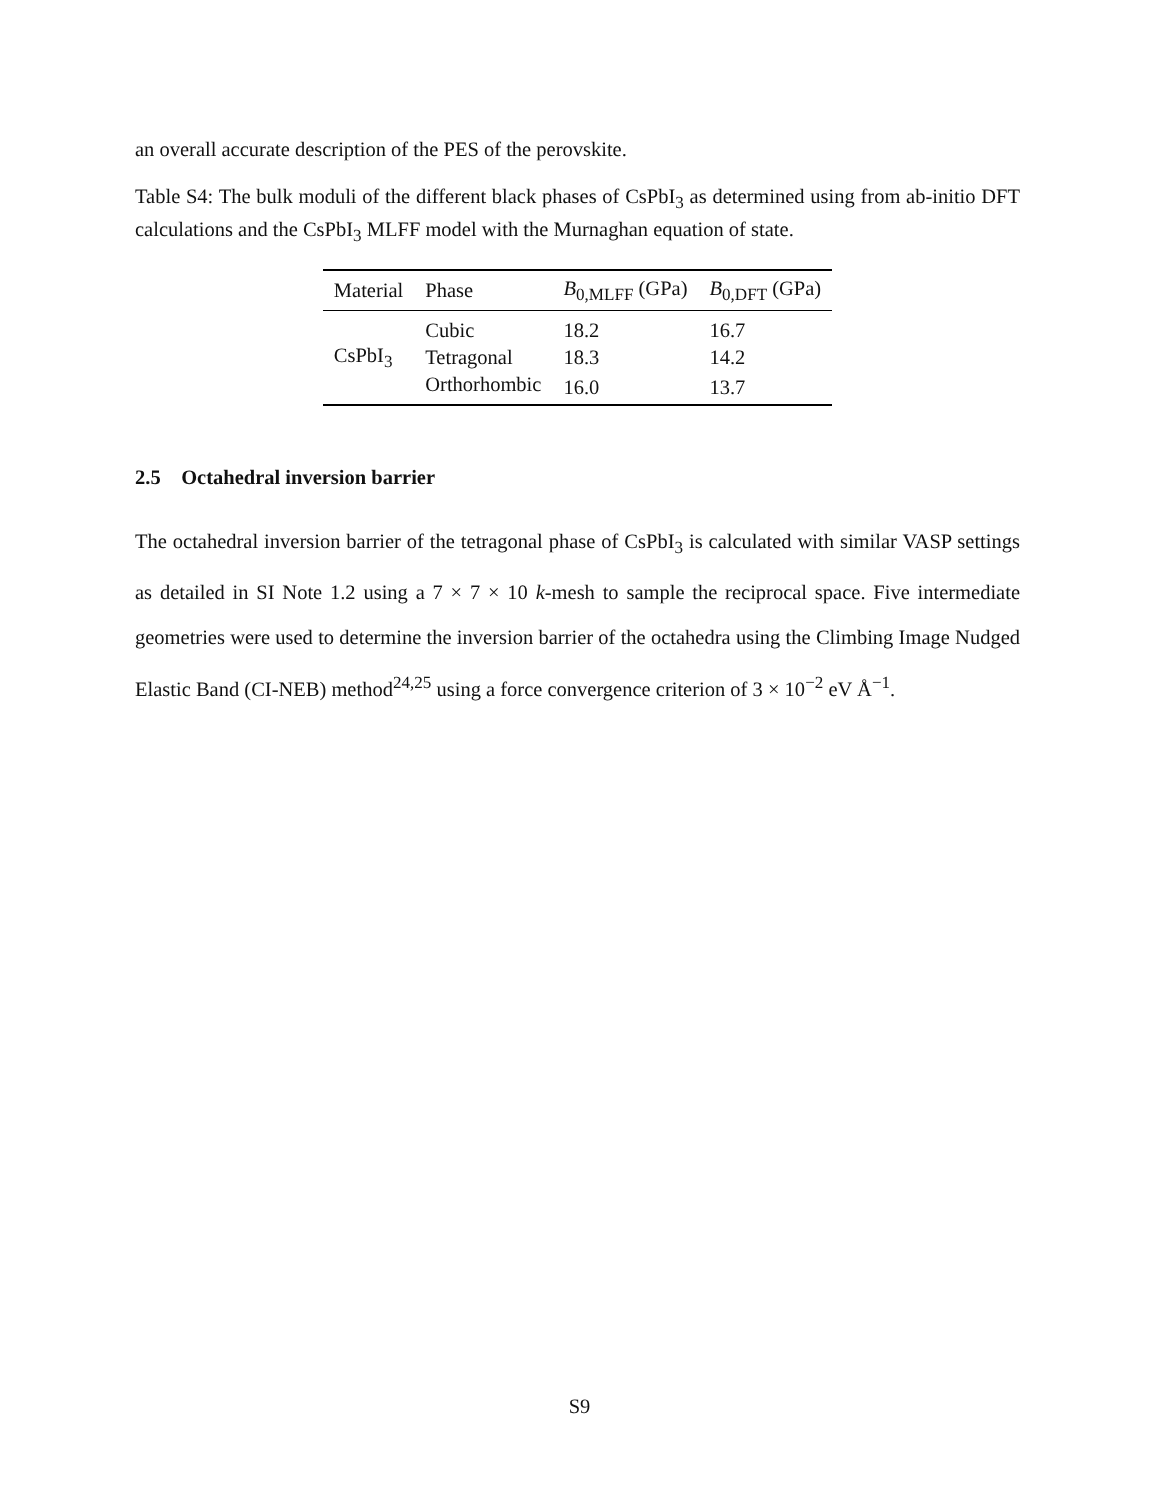an overall accurate description of the PES of the perovskite.
Table S4: The bulk moduli of the different black phases of CsPbI<sub>3</sub> as determined using from ab-initio DFT calculations and the CsPbI<sub>3</sub> MLFF model with the Murnaghan equation of state.
| Material | Phase | B<sub>0,MLFF</sub> (GPa) | B<sub>0,DFT</sub> (GPa) |
| --- | --- | --- | --- |
| CsPbI<sub>3</sub> | Cubic | 18.2 | 16.7 |
| | Tetragonal | 18.3 | 14.2 |
| | Orthorhombic | 16.0 | 13.7 |
2.5 Octahedral inversion barrier
The octahedral inversion barrier of the tetragonal phase of CsPbI<sub>3</sub> is calculated with similar VASP settings as detailed in SI Note 1.2 using a 7 × 7 × 10 k-mesh to sample the reciprocal space. Five intermediate geometries were used to determine the inversion barrier of the octahedra using the Climbing Image Nudged Elastic Band (CI-NEB) method<sup>24,25</sup> using a force convergence criterion of 3 × 10<sup>−2</sup> eV Å<sup>−1</sup>.
S9